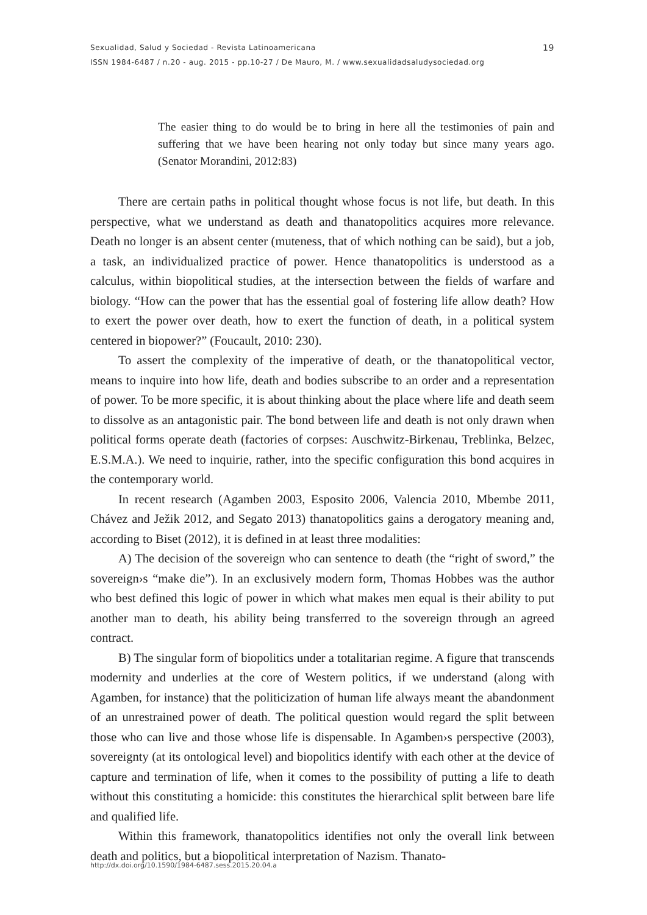Sexualidad, Salud y Sociedad - Revista Latinoamericana
ISSN 1984-6487 / n.20 - aug. 2015 - pp.10-27 / De Mauro, M. / www.sexualidadsaludysociedad.org
19
The easier thing to do would be to bring in here all the testimonies of pain and suffering that we have been hearing not only today but since many years ago. (Senator Morandini, 2012:83)
There are certain paths in political thought whose focus is not life, but death. In this perspective, what we understand as death and thanatopolitics acquires more relevance. Death no longer is an absent center (muteness, that of which nothing can be said), but a job, a task, an individualized practice of power. Hence thanatopolitics is understood as a calculus, within biopolitical studies, at the intersection between the fields of warfare and biology. “How can the power that has the essential goal of fostering life allow death? How to exert the power over death, how to exert the function of death, in a political system centered in biopower?” (Foucault, 2010: 230).
To assert the complexity of the imperative of death, or the thanatopolitical vector, means to inquire into how life, death and bodies subscribe to an order and a representation of power. To be more specific, it is about thinking about the place where life and death seem to dissolve as an antagonistic pair. The bond between life and death is not only drawn when political forms operate death (factories of corpses: Auschwitz-Birkenau, Treblinka, Belzec, E.S.M.A.). We need to inquirie, rather, into the specific configuration this bond acquires in the contemporary world.
In recent research (Agamben 2003, Esposito 2006, Valencia 2010, Mbembe 2011, Chávez and Ježik 2012, and Segato 2013) thanatopolitics gains a derogatory meaning and, according to Biset (2012), it is defined in at least three modalities:
A) The decision of the sovereign who can sentence to death (the “right of sword,” the sovereign›s “make die”). In an exclusively modern form, Thomas Hobbes was the author who best defined this logic of power in which what makes men equal is their ability to put another man to death, his ability being transferred to the sovereign through an agreed contract.
B) The singular form of biopolitics under a totalitarian regime. A figure that transcends modernity and underlies at the core of Western politics, if we understand (along with Agamben, for instance) that the politicization of human life always meant the abandonment of an unrestrained power of death. The political question would regard the split between those who can live and those whose life is dispensable. In Agamben›s perspective (2003), sovereignty (at its ontological level) and biopolitics identify with each other at the device of capture and termination of life, when it comes to the possibility of putting a life to death without this constituting a homicide: this constitutes the hierarchical split between bare life and qualified life.
Within this framework, thanatopolitics identifies not only the overall link between death and politics, but a biopolitical interpretation of Nazism. Thanato-
http://dx.doi.org/10.1590/1984-6487.sess.2015.20.04.a